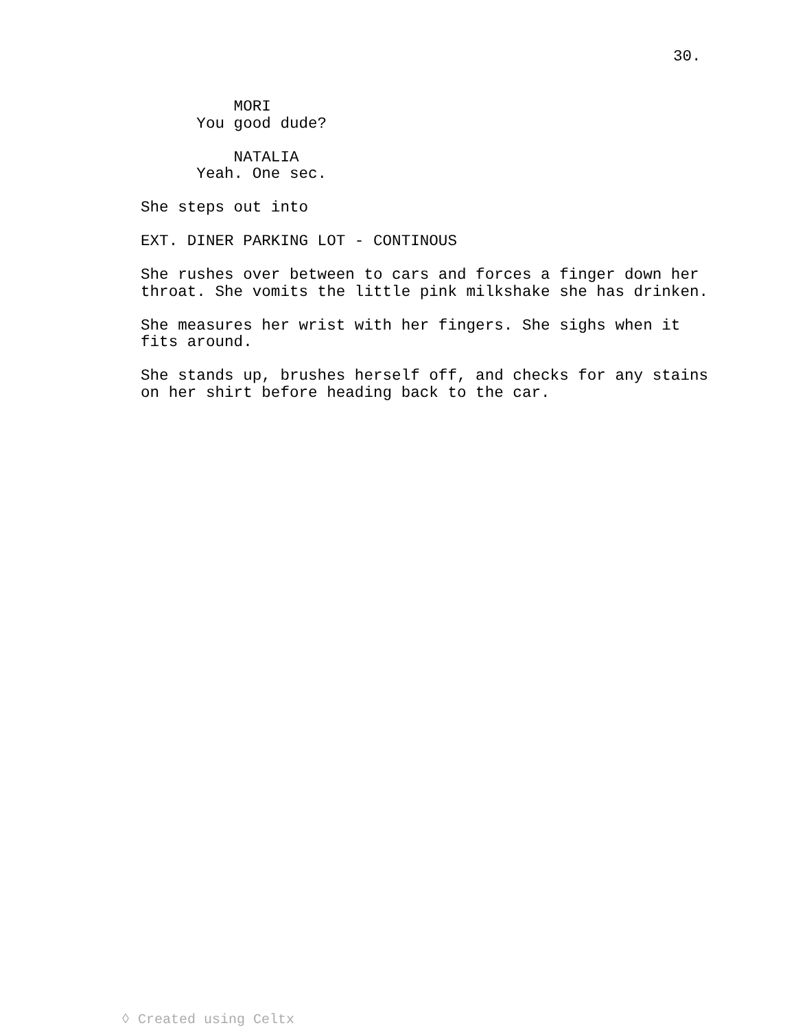30.
MORI
You good dude?
NATALIA
Yeah. One sec.
She steps out into
EXT. DINER PARKING LOT - CONTINOUS
She rushes over between to cars and forces a finger down her throat. She vomits the little pink milkshake she has drinken.
She measures her wrist with her fingers. She sighs when it fits around.
She stands up, brushes herself off, and checks for any stains on her shirt before heading back to the car.
◊ Created using Celtx